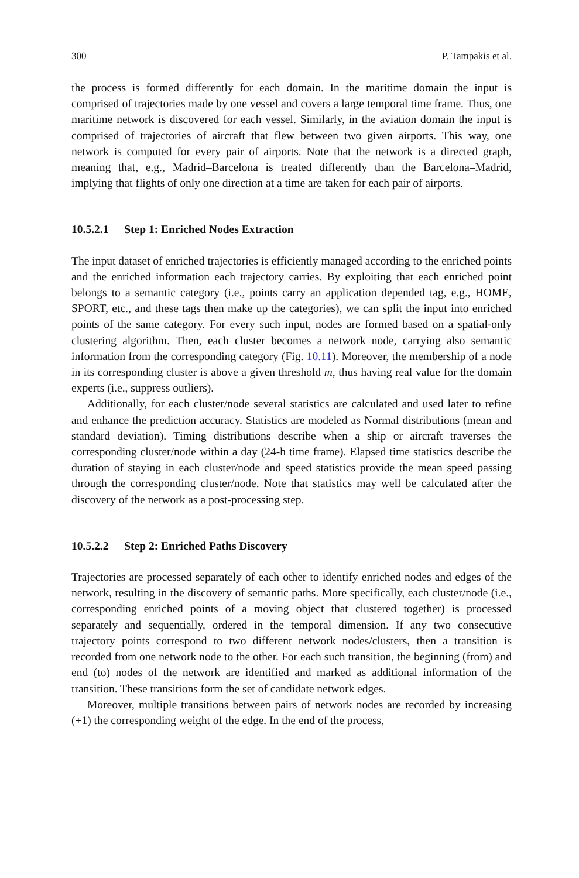300 P. Tampakis et al.
the process is formed differently for each domain. In the maritime domain the input is comprised of trajectories made by one vessel and covers a large temporal time frame. Thus, one maritime network is discovered for each vessel. Similarly, in the aviation domain the input is comprised of trajectories of aircraft that flew between two given airports. This way, one network is computed for every pair of airports. Note that the network is a directed graph, meaning that, e.g., Madrid–Barcelona is treated differently than the Barcelona–Madrid, implying that flights of only one direction at a time are taken for each pair of airports.
10.5.2.1 Step 1: Enriched Nodes Extraction
The input dataset of enriched trajectories is efficiently managed according to the enriched points and the enriched information each trajectory carries. By exploiting that each enriched point belongs to a semantic category (i.e., points carry an application depended tag, e.g., HOME, SPORT, etc., and these tags then make up the categories), we can split the input into enriched points of the same category. For every such input, nodes are formed based on a spatial-only clustering algorithm. Then, each cluster becomes a network node, carrying also semantic information from the corresponding category (Fig. 10.11). Moreover, the membership of a node in its corresponding cluster is above a given threshold m, thus having real value for the domain experts (i.e., suppress outliers).
Additionally, for each cluster/node several statistics are calculated and used later to refine and enhance the prediction accuracy. Statistics are modeled as Normal distributions (mean and standard deviation). Timing distributions describe when a ship or aircraft traverses the corresponding cluster/node within a day (24-h time frame). Elapsed time statistics describe the duration of staying in each cluster/node and speed statistics provide the mean speed passing through the corresponding cluster/node. Note that statistics may well be calculated after the discovery of the network as a post-processing step.
10.5.2.2 Step 2: Enriched Paths Discovery
Trajectories are processed separately of each other to identify enriched nodes and edges of the network, resulting in the discovery of semantic paths. More specifically, each cluster/node (i.e., corresponding enriched points of a moving object that clustered together) is processed separately and sequentially, ordered in the temporal dimension. If any two consecutive trajectory points correspond to two different network nodes/clusters, then a transition is recorded from one network node to the other. For each such transition, the beginning (from) and end (to) nodes of the network are identified and marked as additional information of the transition. These transitions form the set of candidate network edges.
Moreover, multiple transitions between pairs of network nodes are recorded by increasing (+1) the corresponding weight of the edge. In the end of the process,